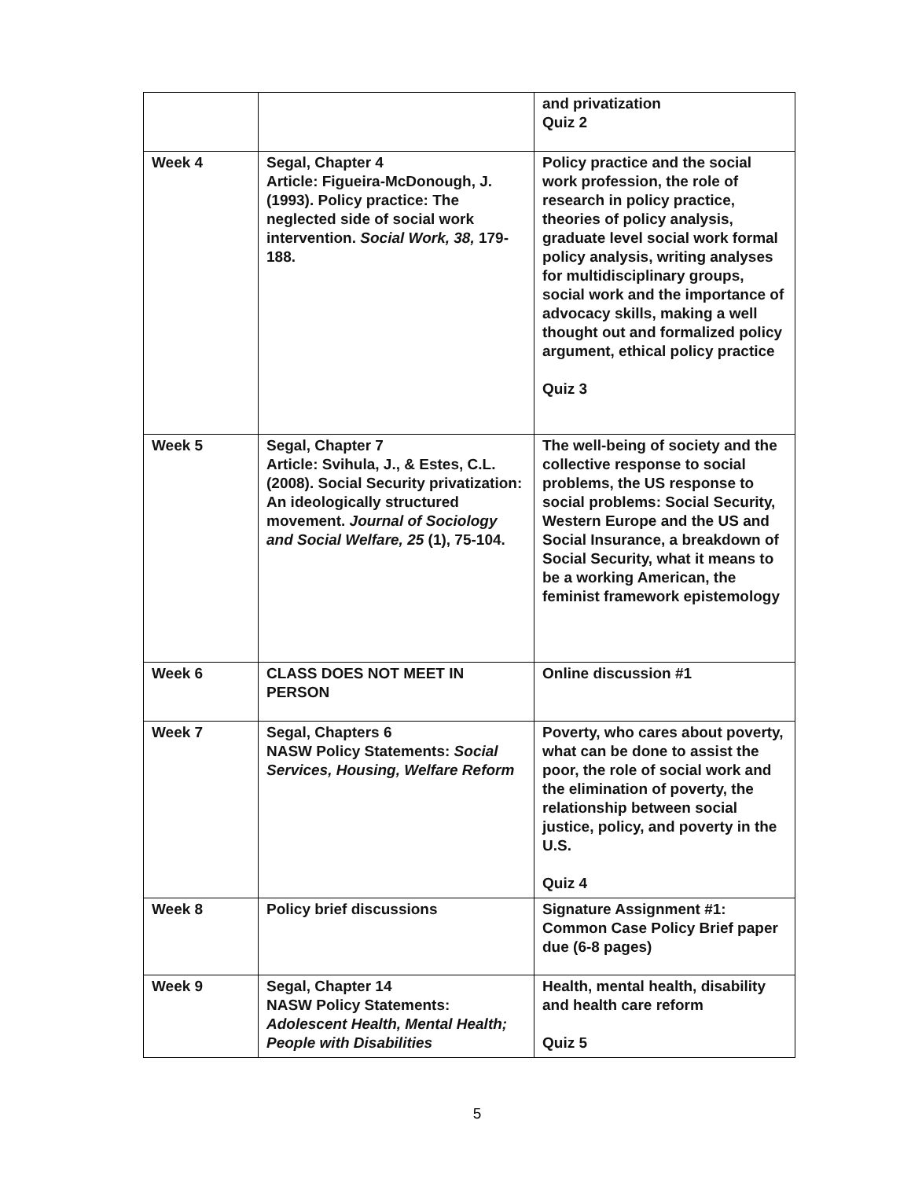| | | and privatization Quiz 2 |
| Week 4 | Segal, Chapter 4 Article: Figueira-McDonough, J. (1993). Policy practice: The neglected side of social work intervention. Social Work, 38, 179-188. | Policy practice and the social work profession, the role of research in policy practice, theories of policy analysis, graduate level social work formal policy analysis, writing analyses for multidisciplinary groups, social work and the importance of advocacy skills, making a well thought out and formalized policy argument, ethical policy practice Quiz 3 |
| Week 5 | Segal, Chapter 7 Article: Svihula, J., & Estes, C.L. (2008). Social Security privatization: An ideologically structured movement. Journal of Sociology and Social Welfare, 25 (1), 75-104. | The well-being of society and the collective response to social problems, the US response to social problems: Social Security, Western Europe and the US and Social Insurance, a breakdown of Social Security, what it means to be a working American, the feminist framework epistemology |
| Week 6 | CLASS DOES NOT MEET IN PERSON | Online discussion #1 |
| Week 7 | Segal, Chapters 6 NASW Policy Statements: Social Services, Housing, Welfare Reform | Poverty, who cares about poverty, what can be done to assist the poor, the role of social work and the elimination of poverty, the relationship between social justice, policy, and poverty in the U.S. Quiz 4 |
| Week 8 | Policy brief discussions | Signature Assignment #1: Common Case Policy Brief paper due (6-8 pages) |
| Week 9 | Segal, Chapter 14 NASW Policy Statements: Adolescent Health, Mental Health; People with Disabilities | Health, mental health, disability and health care reform Quiz 5 |
5